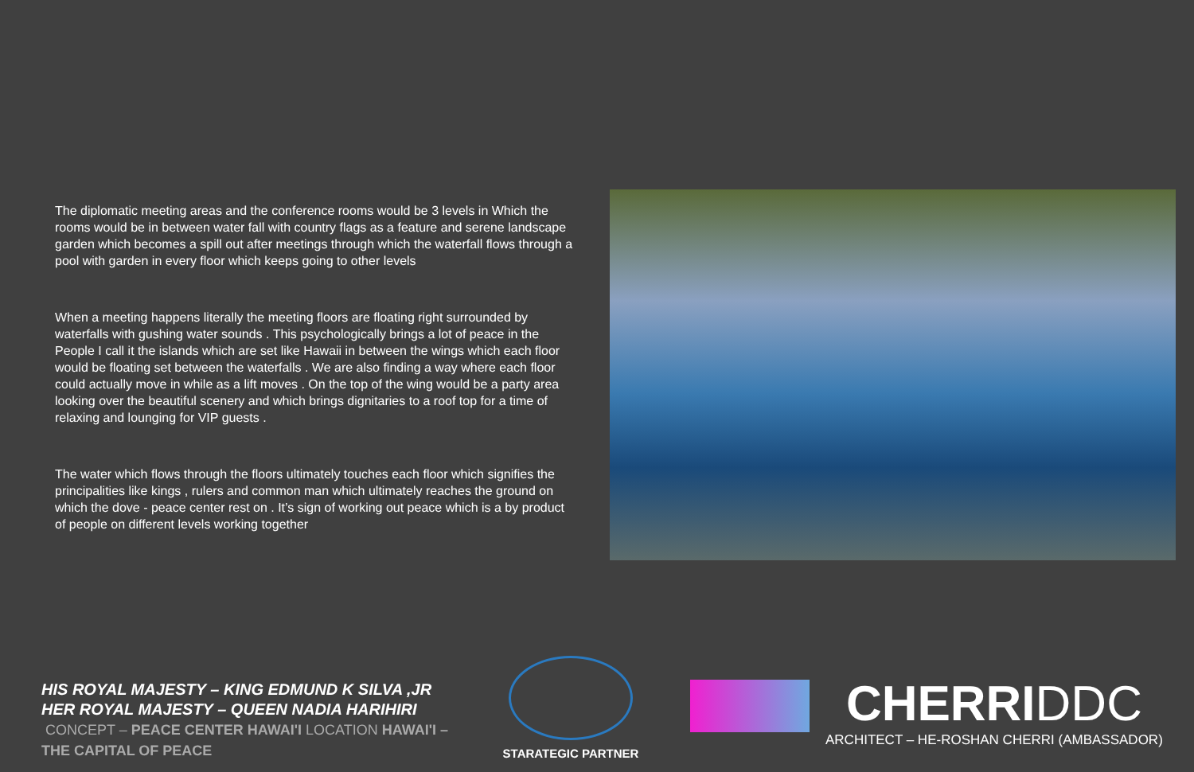The diplomatic meeting areas and the conference rooms would be 3 levels in Which the rooms would be in between water fall with country flags as a feature and serene landscape garden which becomes a spill out after meetings through which the waterfall flows through a pool with garden in every floor which keeps going to other levels
When a meeting happens literally the meeting floors are floating right surrounded by waterfalls with gushing water sounds . This psychologically brings a lot of peace in the People I call it the islands which are set like Hawaii in between the wings which each floor would be floating set between the waterfalls . We are also finding a way where each floor could actually move in while as a lift moves . On the top of the wing would be a party area looking over the beautiful scenery and which brings dignitaries to a roof top for a time of relaxing and lounging for VIP guests .
The water which flows through the floors ultimately touches each floor which signifies the principalities like kings , rulers and common man which ultimately reaches the ground on which the dove - peace center rest on . It’s sign of working out peace which is a by product of people on different levels working together
HIS ROYAL MAJESTY – KING EDMUND K SILVA ,JR
HER ROYAL MAJESTY – QUEEN NADIA HARIHIRI
CONCEPT – PEACE CENTER HAWAI'I LOCATION HAWAI'I – THE CAPITAL OF PEACE
STARATEGIC PARTNER
CHERRIDDC
ARCHITECT – HE-ROSHAN CHERRI (AMBASSADOR)